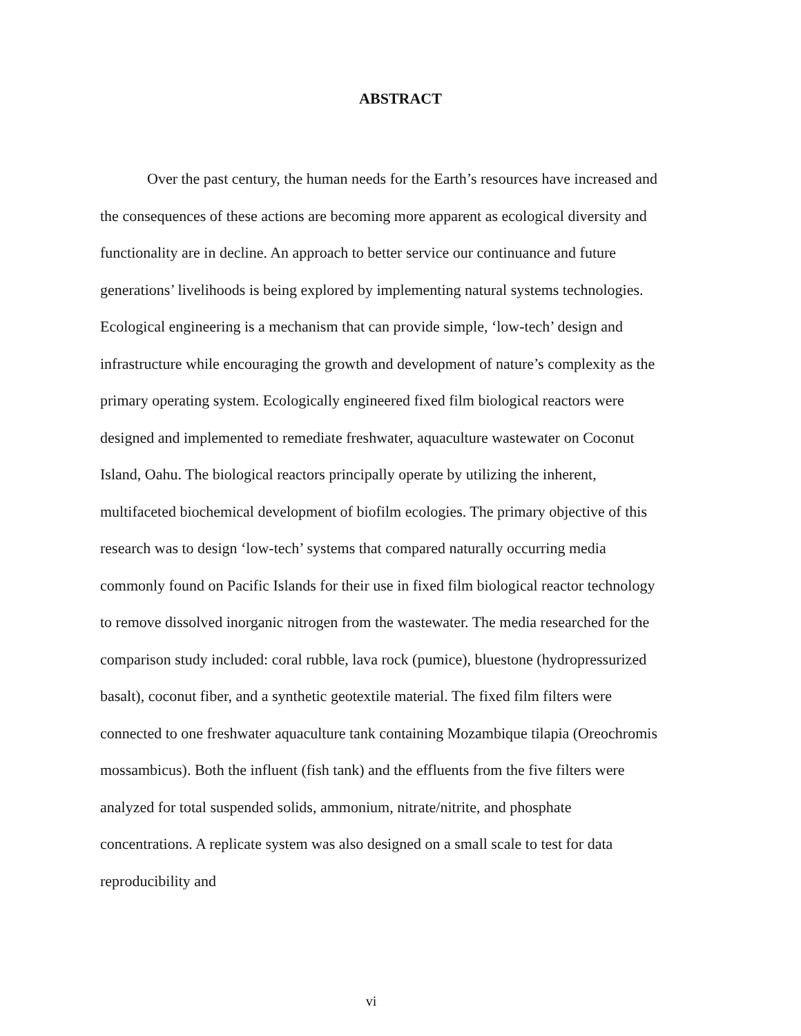ABSTRACT
Over the past century, the human needs for the Earth’s resources have increased and the consequences of these actions are becoming more apparent as ecological diversity and functionality are in decline. An approach to better service our continuance and future generations’ livelihoods is being explored by implementing natural systems technologies. Ecological engineering is a mechanism that can provide simple, ‘low-tech’ design and infrastructure while encouraging the growth and development of nature’s complexity as the primary operating system. Ecologically engineered fixed film biological reactors were designed and implemented to remediate freshwater, aquaculture wastewater on Coconut Island, Oahu. The biological reactors principally operate by utilizing the inherent, multifaceted biochemical development of biofilm ecologies. The primary objective of this research was to design ‘low-tech’ systems that compared naturally occurring media commonly found on Pacific Islands for their use in fixed film biological reactor technology to remove dissolved inorganic nitrogen from the wastewater. The media researched for the comparison study included: coral rubble, lava rock (pumice), bluestone (hydropressurized basalt), coconut fiber, and a synthetic geotextile material. The fixed film filters were connected to one freshwater aquaculture tank containing Mozambique tilapia (Oreochromis mossambicus). Both the influent (fish tank) and the effluents from the five filters were analyzed for total suspended solids, ammonium, nitrate/nitrite, and phosphate concentrations. A replicate system was also designed on a small scale to test for data reproducibility and
vi